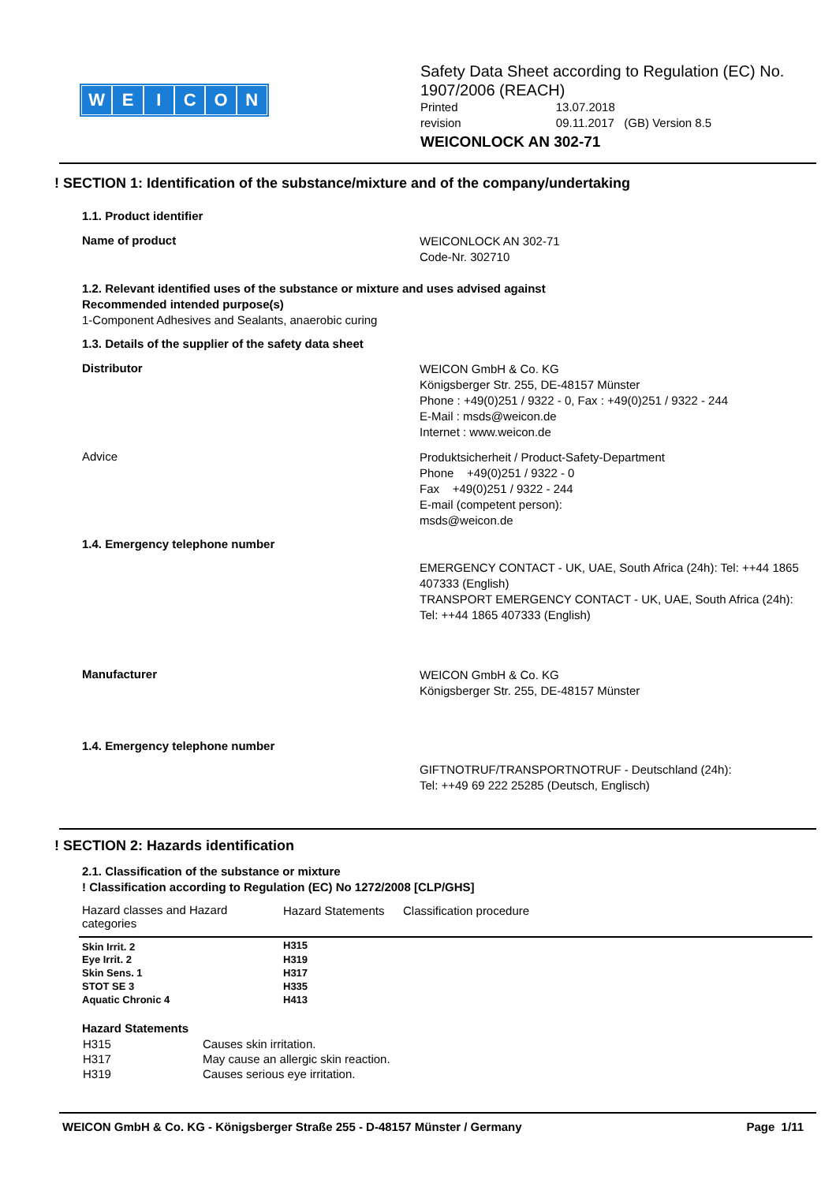WEICON
Safety Data Sheet according to Regulation (EC) No. 1907/2006 (REACH)
Printed 13.07.2018
revision 09.11.2017 (GB) Version 8.5
WEICONLOCK AN 302-71
! SECTION 1: Identification of the substance/mixture and of the company/undertaking
1.1. Product identifier
Name of product
WEICONLOCK AN 302-71
Code-Nr. 302710
1.2. Relevant identified uses of the substance or mixture and uses advised against
Recommended intended purpose(s)
1-Component Adhesives and Sealants, anaerobic curing
1.3. Details of the supplier of the safety data sheet
Distributor
WEICON GmbH & Co. KG
Königsberger Str. 255, DE-48157 Münster
Phone : +49(0)251 / 9322 - 0, Fax : +49(0)251 / 9322 - 244
E-Mail : msds@weicon.de
Internet : www.weicon.de
Advice
Produktsicherheit / Product-Safety-Department
Phone +49(0)251 / 9322 - 0
Fax +49(0)251 / 9322 - 244
E-mail (competent person):
msds@weicon.de
1.4. Emergency telephone number
EMERGENCY CONTACT - UK, UAE, South Africa (24h): Tel: ++44 1865 407333 (English)
TRANSPORT EMERGENCY CONTACT - UK, UAE, South Africa (24h): Tel: ++44 1865 407333 (English)
Manufacturer
WEICON GmbH & Co. KG
Königsberger Str. 255, DE-48157 Münster
1.4. Emergency telephone number
GIFTNOTRUF/TRANSPORTNOTRUF - Deutschland (24h):
Tel: ++49 69 222 25285 (Deutsch, Englisch)
! SECTION 2: Hazards identification
2.1. Classification of the substance or mixture
! Classification according to Regulation (EC) No 1272/2008 [CLP/GHS]
| Hazard classes and Hazard categories | Hazard Statements | Classification procedure |
| --- | --- | --- |
| Skin Irrit. 2 | H315 | |
| Eye Irrit. 2 | H319 | |
| Skin Sens. 1 | H317 | |
| STOT SE 3 | H335 | |
| Aquatic Chronic 4 | H413 | |
Hazard Statements
| H315 | Causes skin irritation. |
| H317 | May cause an allergic skin reaction. |
| H319 | Causes serious eye irritation. |
WEICON GmbH & Co. KG - Königsberger Straße 255 - D-48157 Münster / Germany Page 1/11